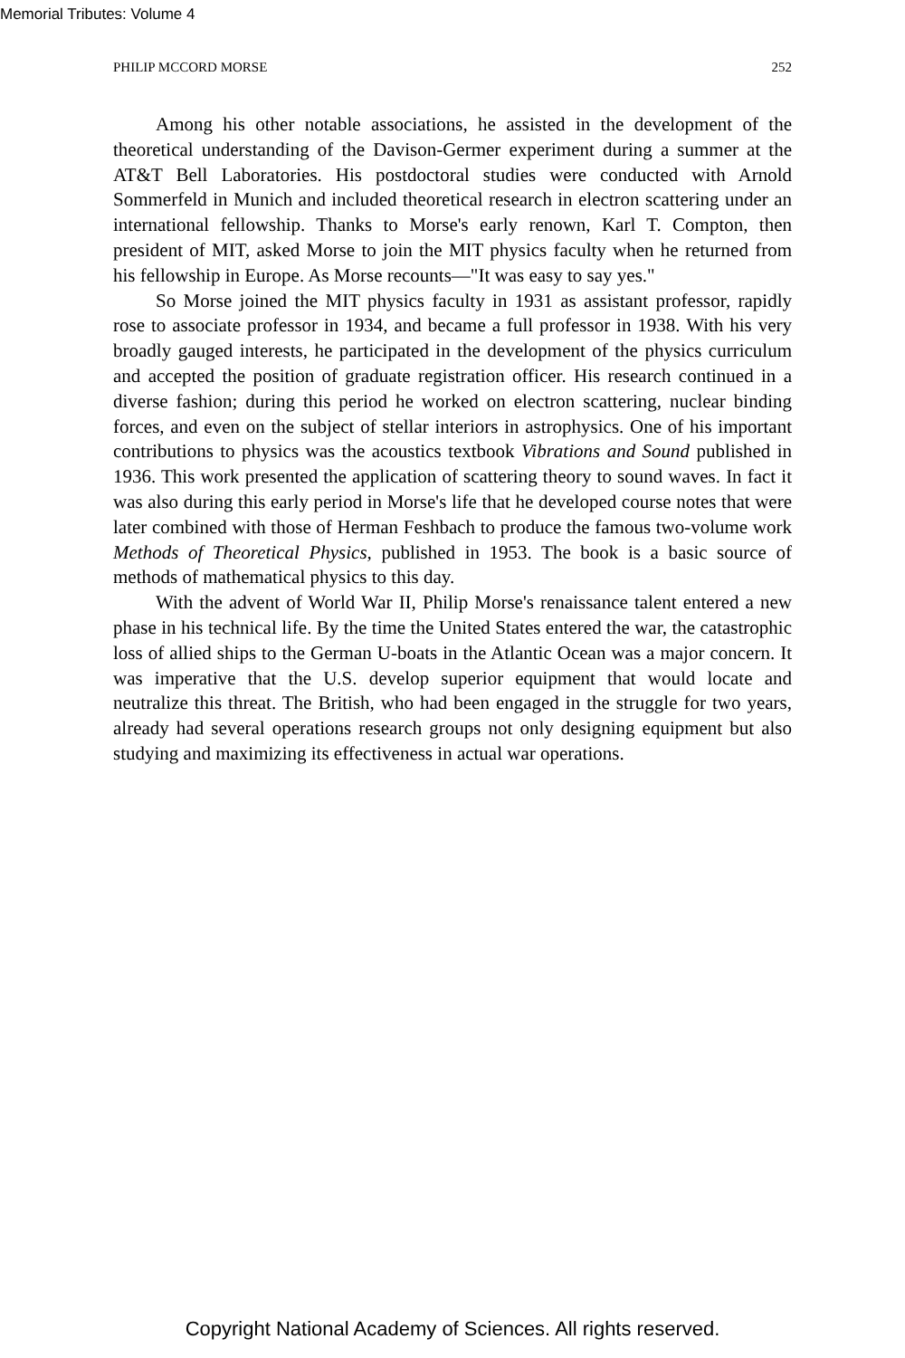Memorial Tributes: Volume 4
PHILIP MCCORD MORSE 252
Among his other notable associations, he assisted in the development of the theoretical understanding of the Davison-Germer experiment during a summer at the AT&T Bell Laboratories. His postdoctoral studies were conducted with Arnold Sommerfeld in Munich and included theoretical research in electron scattering under an international fellowship. Thanks to Morse's early renown, Karl T. Compton, then president of MIT, asked Morse to join the MIT physics faculty when he returned from his fellowship in Europe. As Morse recounts—"It was easy to say yes."
So Morse joined the MIT physics faculty in 1931 as assistant professor, rapidly rose to associate professor in 1934, and became a full professor in 1938. With his very broadly gauged interests, he participated in the development of the physics curriculum and accepted the position of graduate registration officer. His research continued in a diverse fashion; during this period he worked on electron scattering, nuclear binding forces, and even on the subject of stellar interiors in astrophysics. One of his important contributions to physics was the acoustics textbook Vibrations and Sound published in 1936. This work presented the application of scattering theory to sound waves. In fact it was also during this early period in Morse's life that he developed course notes that were later combined with those of Herman Feshbach to produce the famous two-volume work Methods of Theoretical Physics, published in 1953. The book is a basic source of methods of mathematical physics to this day.
With the advent of World War II, Philip Morse's renaissance talent entered a new phase in his technical life. By the time the United States entered the war, the catastrophic loss of allied ships to the German U-boats in the Atlantic Ocean was a major concern. It was imperative that the U.S. develop superior equipment that would locate and neutralize this threat. The British, who had been engaged in the struggle for two years, already had several operations research groups not only designing equipment but also studying and maximizing its effectiveness in actual war operations.
Copyright National Academy of Sciences. All rights reserved.